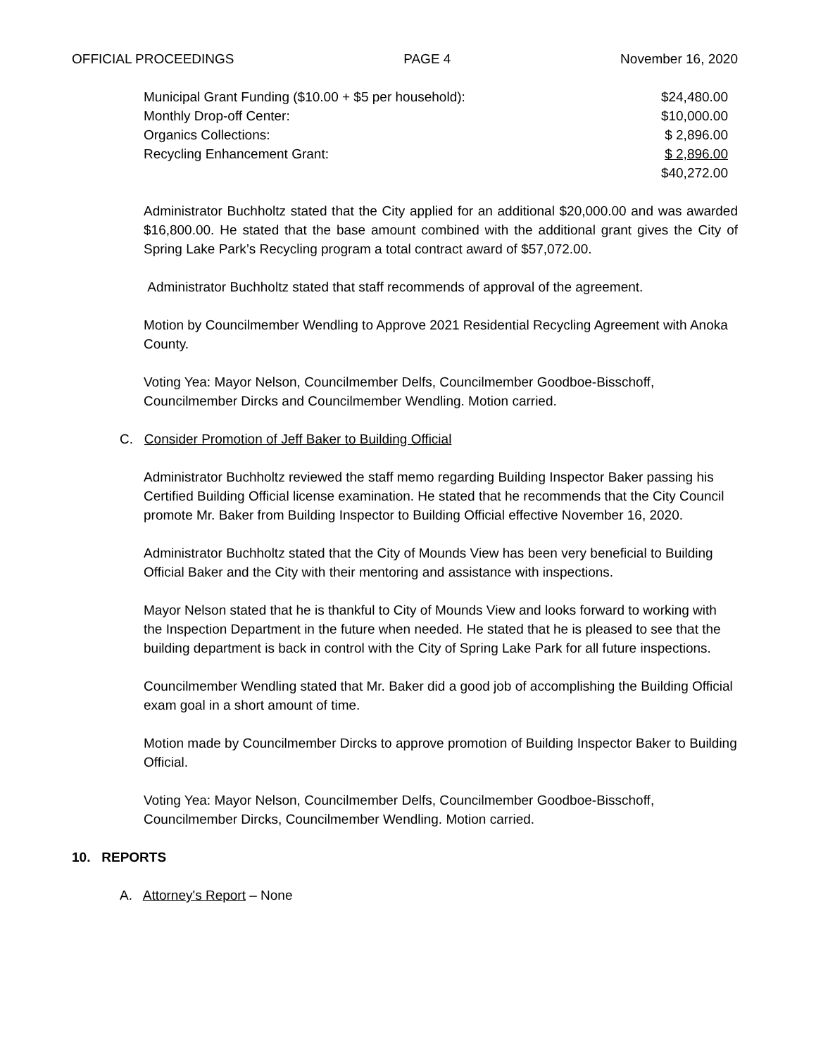OFFICIAL PROCEEDINGS PAGE 4 November 16, 2020
| Municipal Grant Funding ($10.00 + $5 per household): | $24,480.00 |
| Monthly Drop-off Center: | $10,000.00 |
| Organics Collections: | $ 2,896.00 |
| Recycling Enhancement Grant: | $ 2,896.00 |
| | $40,272.00 |
Administrator Buchholtz stated that the City applied for an additional $20,000.00 and was awarded $16,800.00. He stated that the base amount combined with the additional grant gives the City of Spring Lake Park’s Recycling program a total contract award of $57,072.00.
Administrator Buchholtz stated that staff recommends of approval of the agreement.
Motion by Councilmember Wendling to Approve 2021 Residential Recycling Agreement with Anoka County.
Voting Yea: Mayor Nelson, Councilmember Delfs, Councilmember Goodboe-Bisschoff, Councilmember Dircks and Councilmember Wendling. Motion carried.
C. Consider Promotion of Jeff Baker to Building Official
Administrator Buchholtz reviewed the staff memo regarding Building Inspector Baker passing his Certified Building Official license examination. He stated that he recommends that the City Council promote Mr. Baker from Building Inspector to Building Official effective November 16, 2020.
Administrator Buchholtz stated that the City of Mounds View has been very beneficial to Building Official Baker and the City with their mentoring and assistance with inspections.
Mayor Nelson stated that he is thankful to City of Mounds View and looks forward to working with the Inspection Department in the future when needed. He stated that he is pleased to see that the building department is back in control with the City of Spring Lake Park for all future inspections.
Councilmember Wendling stated that Mr. Baker did a good job of accomplishing the Building Official exam goal in a short amount of time.
Motion made by Councilmember Dircks to approve promotion of Building Inspector Baker to Building Official.
Voting Yea: Mayor Nelson, Councilmember Delfs, Councilmember Goodboe-Bisschoff, Councilmember Dircks, Councilmember Wendling. Motion carried.
10. REPORTS
A. Attorney's Report – None